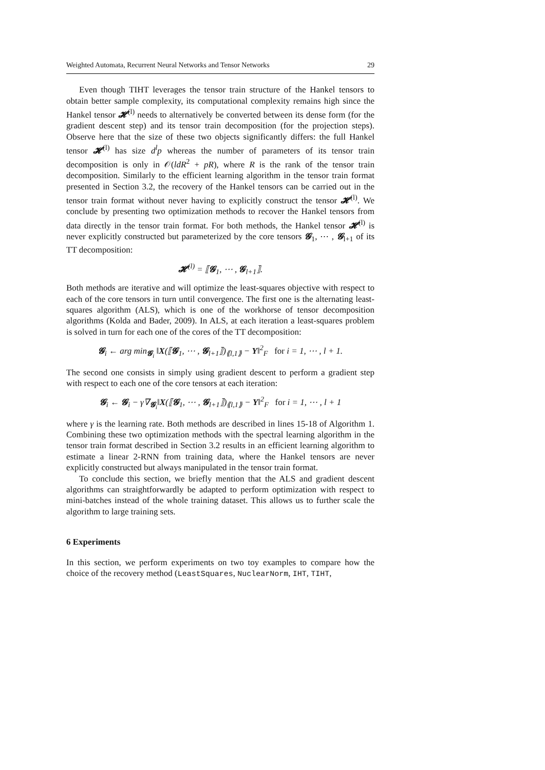Weighted Automata, Recurrent Neural Networks and Tensor Networks 29
Even though TIHT leverages the tensor train structure of the Hankel tensors to obtain better sample complexity, its computational complexity remains high since the Hankel tensor 𝓗<sup>(l)</sup> needs to alternatively be converted between its dense form (for the gradient descent step) and its tensor train decomposition (for the projection steps). Observe here that the size of these two objects significantly differs: the full Hankel tensor 𝓗<sup>(l)</sup> has size d<sup>l</sup>p whereas the number of parameters of its tensor train decomposition is only in 𝒪(ldR<sup>2</sup> + pR), where R is the rank of the tensor train decomposition. Similarly to the efficient learning algorithm in the tensor train format presented in Section 3.2, the recovery of the Hankel tensors can be carried out in the tensor train format without never having to explicitly construct the tensor 𝓗<sup>(l)</sup>. We conclude by presenting two optimization methods to recover the Hankel tensors from data directly in the tensor train format. For both methods, the Hankel tensor 𝓗<sup>(l)</sup> is never explicitly constructed but parameterized by the core tensors 𝓖<sub>1</sub>, ⋯ , 𝓖<sub>l+1</sub> of its TT decomposition:
𝓗<sup>(l)</sup> = ⟦𝓖<sub>1</sub>, ⋯ , 𝓖<sub>l+1</sub>⟧.
Both methods are iterative and will optimize the least-squares objective with respect to each of the core tensors in turn until convergence. The first one is the alternating least-squares algorithm (ALS), which is one of the workhorse of tensor decomposition algorithms (Kolda and Bader, 2009). In ALS, at each iteration a least-squares problem is solved in turn for each one of the cores of the TT decomposition:
𝓖<sub>i</sub> ← arg min<sub>𝓖<sub>i</sub></sub> ‖X(⟦𝓖<sub>1</sub>, ⋯ , 𝓖<sub>l+1</sub>⟧)<sub>⟪l,1⟫</sub> − Y‖<sup>2</sup><sub>F</sub> for i = 1, ⋯ , l + 1.
The second one consists in simply using gradient descent to perform a gradient step with respect to each one of the core tensors at each iteration:
𝓖<sub>i</sub> ← 𝓖<sub>i</sub> − γ∇<sub>𝓖<sub>i</sub></sub>‖X(⟦𝓖<sub>1</sub>, ⋯ , 𝓖<sub>l+1</sub>⟧)<sub>⟪l,1⟫</sub> − Y‖<sup>2</sup><sub>F</sub> for i = 1, ⋯ , l + 1
where γ is the learning rate. Both methods are described in lines 15-18 of Algorithm 1. Combining these two optimization methods with the spectral learning algorithm in the tensor train format described in Section 3.2 results in an efficient learning algorithm to estimate a linear 2-RNN from training data, where the Hankel tensors are never explicitly constructed but always manipulated in the tensor train format.
To conclude this section, we briefly mention that the ALS and gradient descent algorithms can straightforwardly be adapted to perform optimization with respect to mini-batches instead of the whole training dataset. This allows us to further scale the algorithm to large training sets.
6 Experiments
In this section, we perform experiments on two toy examples to compare how the choice of the recovery method (LeastSquares, NuclearNorm, IHT, TIHT,